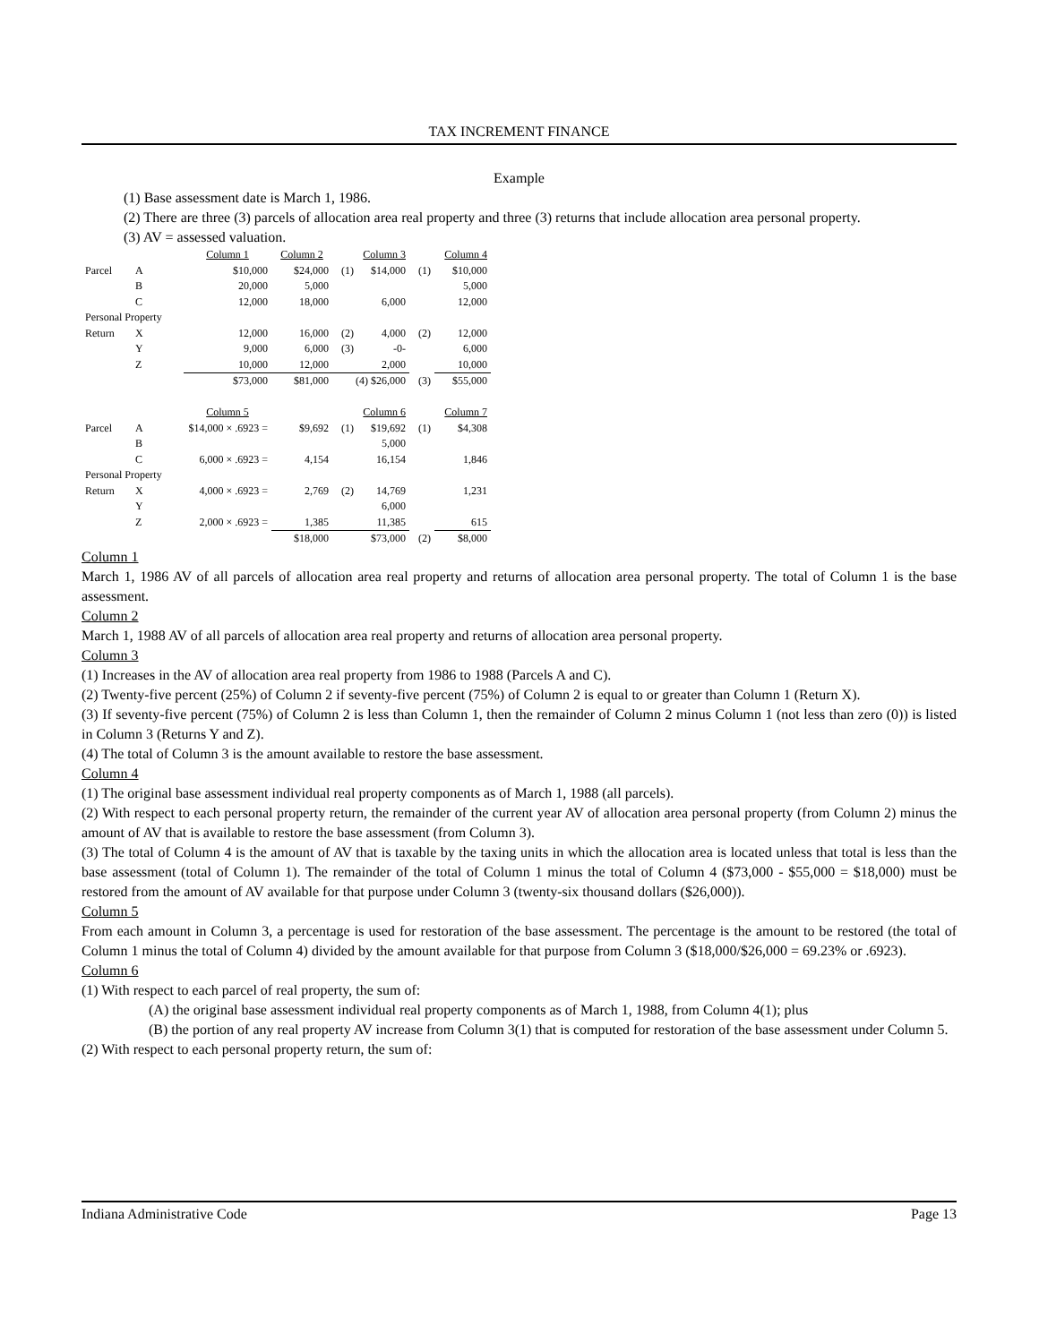TAX INCREMENT FINANCE
Example
(1) Base assessment date is March 1, 1986.
(2) There are three (3) parcels of allocation area real property and three (3) returns that include allocation area personal property.
(3) AV = assessed valuation.
| | | Column 1 | Column 2 | | Column 3 | | Column 4 |
| Parcel | A | $10,000 | $24,000 | (1) | $14,000 | (1) | $10,000 |
| | B | 20,000 | 5,000 | | | | 5,000 |
| | C | 12,000 | 18,000 | | 6,000 | | 12,000 |
| Personal Property | | | | | | | |
| Return | X | 12,000 | 16,000 | (2) | 4,000 | (2) | 12,000 |
| | Y | 9,000 | 6,000 | (3) | -0- | | 6,000 |
| | Z | 10,000 | 12,000 | | 2,000 | | 10,000 |
| | | $73,000 | $81,000 | (4) $26,000 | | (3) | $55,000 |
| | | Column 5 | | | Column 6 | | Column 7 |
| Parcel | A | $14,000 × .6923 = | $9,692 | (1) | $19,692 | (1) | $4,308 |
| | B | | | | 5,000 | | |
| | C | 6,000 × .6923 = | 4,154 | | 16,154 | | 1,846 |
| Personal Property | | | | | | | |
| Return | X | 4,000 × .6923 = | 2,769 | (2) | 14,769 | | 1,231 |
| | Y | | | | 6,000 | | |
| | Z | 2,000 × .6923 = | 1,385 | | 11,385 | | 615 |
| | | | $18,000 | | $73,000 | (2) | $8,000 |
Column 1
March 1, 1986 AV of all parcels of allocation area real property and returns of allocation area personal property. The total of Column 1 is the base assessment.
Column 2
March 1, 1988 AV of all parcels of allocation area real property and returns of allocation area personal property.
Column 3
(1) Increases in the AV of allocation area real property from 1986 to 1988 (Parcels A and C).
(2) Twenty-five percent (25%) of Column 2 if seventy-five percent (75%) of Column 2 is equal to or greater than Column 1 (Return X).
(3) If seventy-five percent (75%) of Column 2 is less than Column 1, then the remainder of Column 2 minus Column 1 (not less than zero (0)) is listed in Column 3 (Returns Y and Z).
(4) The total of Column 3 is the amount available to restore the base assessment.
Column 4
(1) The original base assessment individual real property components as of March 1, 1988 (all parcels).
(2) With respect to each personal property return, the remainder of the current year AV of allocation area personal property (from Column 2) minus the amount of AV that is available to restore the base assessment (from Column 3).
(3) The total of Column 4 is the amount of AV that is taxable by the taxing units in which the allocation area is located unless that total is less than the base assessment (total of Column 1). The remainder of the total of Column 1 minus the total of Column 4 ($73,000 - $55,000 = $18,000) must be restored from the amount of AV available for that purpose under Column 3 (twenty-six thousand dollars ($26,000)).
Column 5
From each amount in Column 3, a percentage is used for restoration of the base assessment. The percentage is the amount to be restored (the total of Column 1 minus the total of Column 4) divided by the amount available for that purpose from Column 3 ($18,000/$26,000 = 69.23% or .6923).
Column 6
(1) With respect to each parcel of real property, the sum of:
(A) the original base assessment individual real property components as of March 1, 1988, from Column 4(1); plus
(B) the portion of any real property AV increase from Column 3(1) that is computed for restoration of the base assessment under Column 5.
(2) With respect to each personal property return, the sum of:
Indiana Administrative Code Page 13